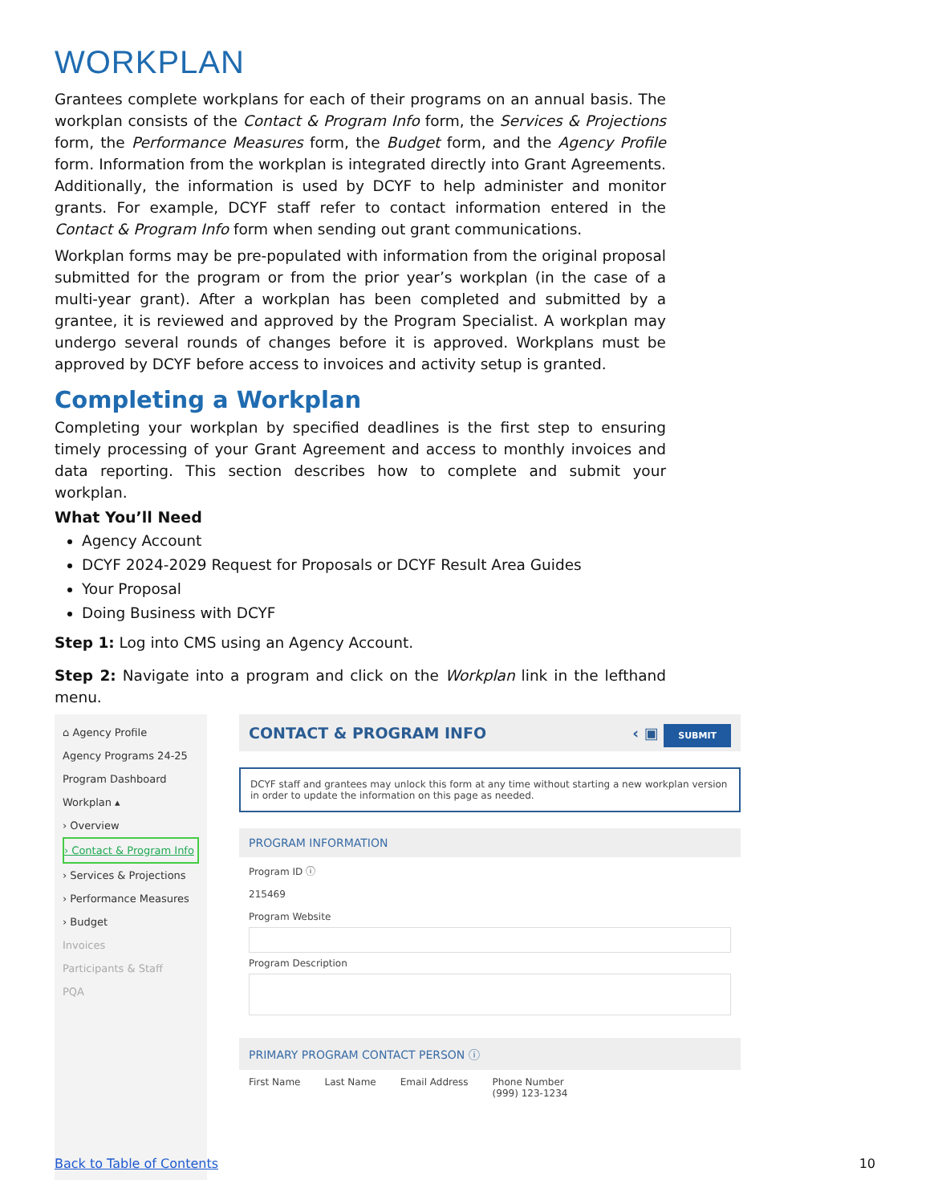WORKPLAN
Grantees complete workplans for each of their programs on an annual basis. The workplan consists of the Contact & Program Info form, the Services & Projections form, the Performance Measures form, the Budget form, and the Agency Profile form. Information from the workplan is integrated directly into Grant Agreements. Additionally, the information is used by DCYF to help administer and monitor grants. For example, DCYF staff refer to contact information entered in the Contact & Program Info form when sending out grant communications.
Workplan forms may be pre-populated with information from the original proposal submitted for the program or from the prior year’s workplan (in the case of a multi-year grant). After a workplan has been completed and submitted by a grantee, it is reviewed and approved by the Program Specialist. A workplan may undergo several rounds of changes before it is approved. Workplans must be approved by DCYF before access to invoices and activity setup is granted.
Completing a Workplan
Completing your workplan by specified deadlines is the first step to ensuring timely processing of your Grant Agreement and access to monthly invoices and data reporting. This section describes how to complete and submit your workplan.
What You’ll Need
Agency Account
DCYF 2024-2029 Request for Proposals or DCYF Result Area Guides
Your Proposal
Doing Business with DCYF
Step 1: Log into CMS using an Agency Account.
Step 2: Navigate into a program and click on the Workplan link in the lefthand menu.
⌂ Agency Profile
Agency Programs 24-25
Program Dashboard
Workplan ▴
› Overview
› Contact & Program Info
› Services & Projections
› Performance Measures
› Budget
Invoices
Participants & Staff
PQA
CONTACT & PROGRAM INFO ‹ ▣ SUBMIT
DCYF staff and grantees may unlock this form at any time without starting a new workplan version in order to update the information on this page as needed.
PROGRAM INFORMATION
Program ID ⓘ
215469
Program Website
Program Description
PRIMARY PROGRAM CONTACT PERSON ⓘ
First Name Last Name Email Address Phone Number
(999) 123-1234
Back to Table of Contents 10